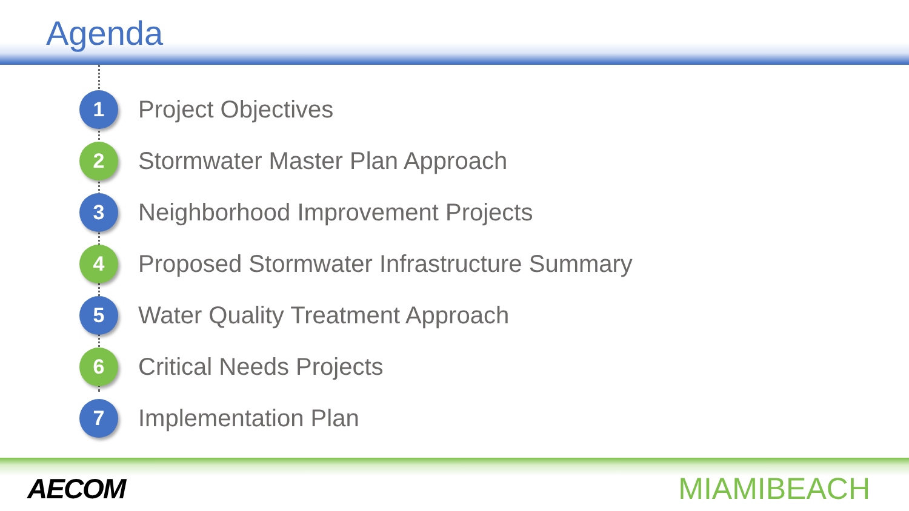Agenda
1 Project Objectives
2 Stormwater Master Plan Approach
3 Neighborhood Improvement Projects
4 Proposed Stormwater Infrastructure Summary
5 Water Quality Treatment Approach
6 Critical Needs Projects
7 Implementation Plan
AECOM MIAMIBEACH